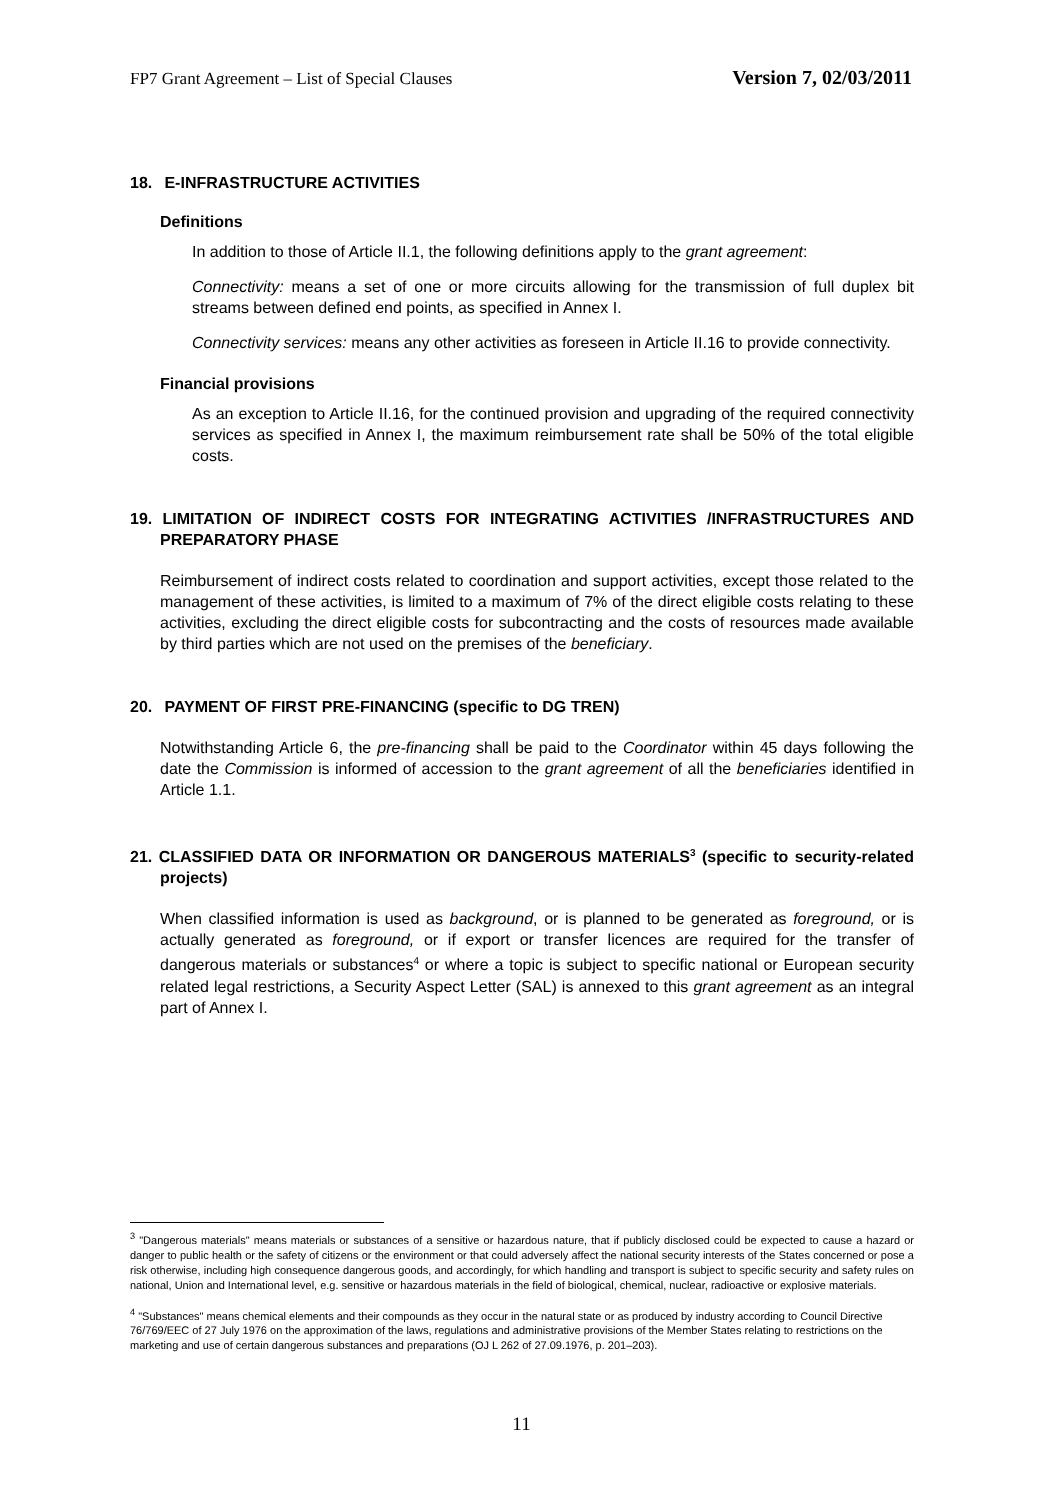FP7 Grant Agreement – List of Special Clauses Version 7, 02/03/2011
18. E-INFRASTRUCTURE ACTIVITIES
Definitions
In addition to those of Article II.1, the following definitions apply to the grant agreement:
Connectivity: means a set of one or more circuits allowing for the transmission of full duplex bit streams between defined end points, as specified in Annex I.
Connectivity services: means any other activities as foreseen in Article II.16 to provide connectivity.
Financial provisions
As an exception to Article II.16, for the continued provision and upgrading of the required connectivity services as specified in Annex I, the maximum reimbursement rate shall be 50% of the total eligible costs.
19. LIMITATION OF INDIRECT COSTS FOR INTEGRATING ACTIVITIES /INFRASTRUCTURES AND PREPARATORY PHASE
Reimbursement of indirect costs related to coordination and support activities, except those related to the management of these activities, is limited to a maximum of 7% of the direct eligible costs relating to these activities, excluding the direct eligible costs for subcontracting and the costs of resources made available by third parties which are not used on the premises of the beneficiary.
20. PAYMENT OF FIRST PRE-FINANCING (specific to DG TREN)
Notwithstanding Article 6, the pre-financing shall be paid to the Coordinator within 45 days following the date the Commission is informed of accession to the grant agreement of all the beneficiaries identified in Article 1.1.
21. CLASSIFIED DATA OR INFORMATION OR DANGEROUS MATERIALS<sup>3</sup> (specific to security-related projects)
When classified information is used as background, or is planned to be generated as foreground, or is actually generated as foreground, or if export or transfer licences are required for the transfer of dangerous materials or substances<sup>4</sup> or where a topic is subject to specific national or European security related legal restrictions, a Security Aspect Letter (SAL) is annexed to this grant agreement as an integral part of Annex I.
<sup>3</sup> "Dangerous materials" means materials or substances of a sensitive or hazardous nature, that if publicly disclosed could be expected to cause a hazard or danger to public health or the safety of citizens or the environment or that could adversely affect the national security interests of the States concerned or pose a risk otherwise, including high consequence dangerous goods, and accordingly, for which handling and transport is subject to specific security and safety rules on national, Union and International level, e.g. sensitive or hazardous materials in the field of biological, chemical, nuclear, radioactive or explosive materials.
<sup>4</sup> "Substances" means chemical elements and their compounds as they occur in the natural state or as produced by industry according to Council Directive 76/769/EEC of 27 July 1976 on the approximation of the laws, regulations and administrative provisions of the Member States relating to restrictions on the marketing and use of certain dangerous substances and preparations (OJ L 262 of 27.09.1976, p. 201–203).
11